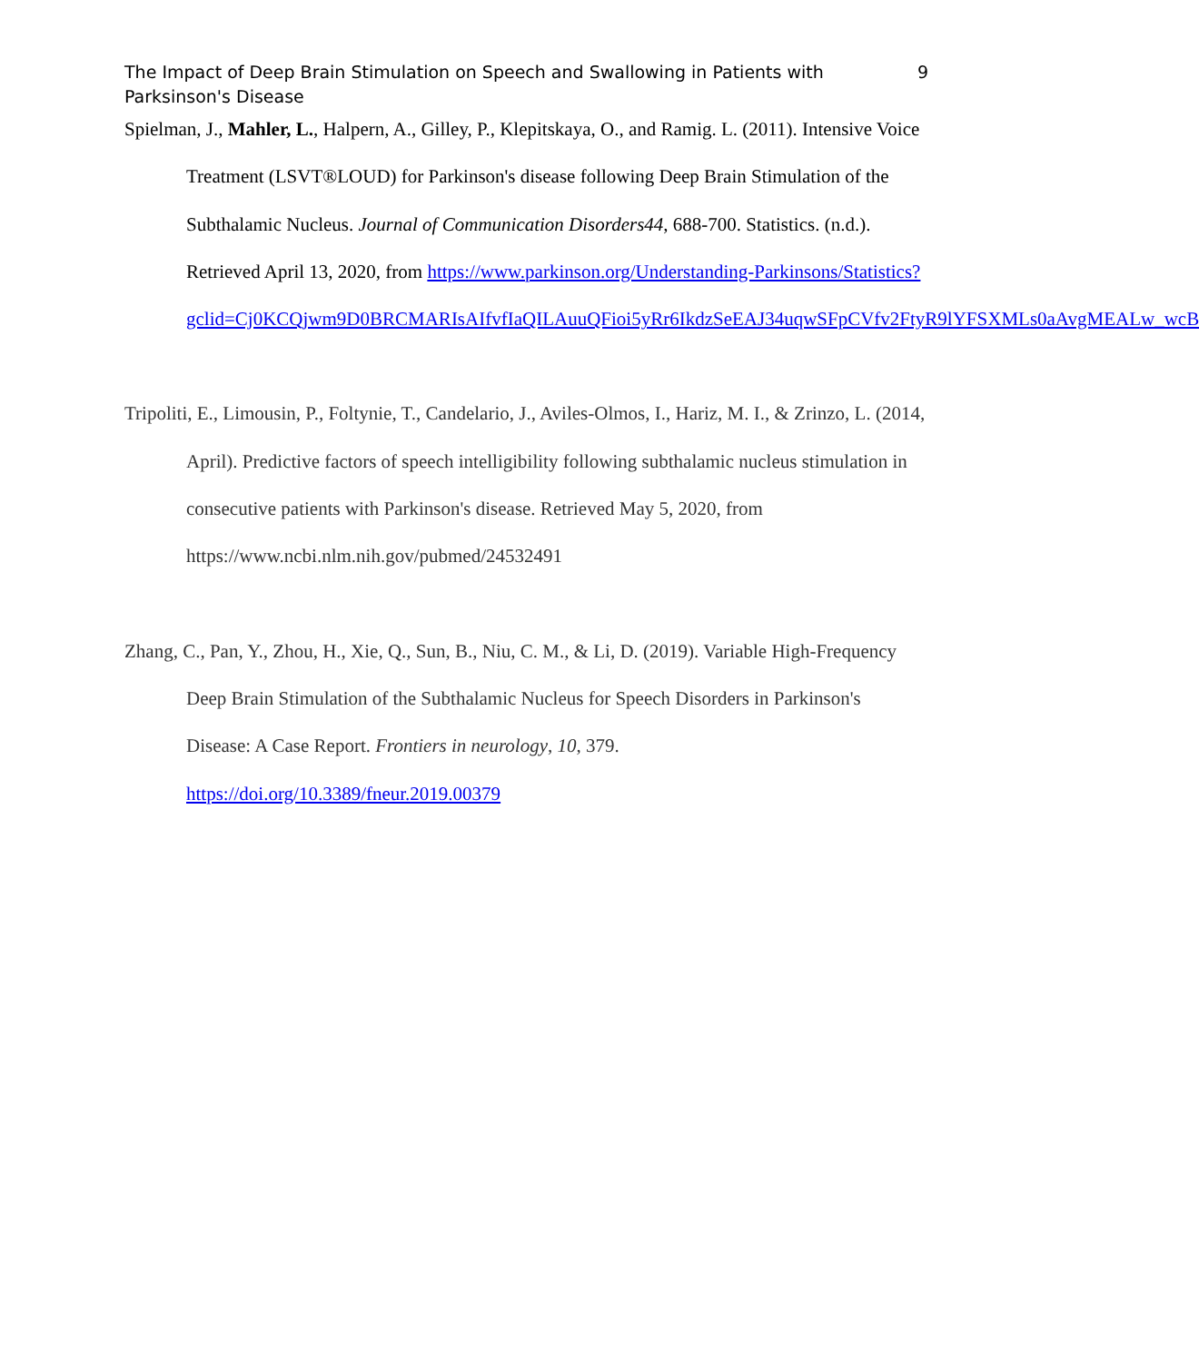The Impact of Deep Brain Stimulation on Speech and Swallowing in Patients with Parksinson's Disease
9
Spielman, J., Mahler, L., Halpern, A., Gilley, P., Klepitskaya, O., and Ramig. L. (2011). Intensive Voice Treatment (LSVT®LOUD) for Parkinson's disease following Deep Brain Stimulation of the Subthalamic Nucleus. Journal of Communication Disorders44, 688-700. Statistics. (n.d.). Retrieved April 13, 2020, from https://www.parkinson.org/Understanding-Parkinsons/Statistics?gclid=Cj0KCQjwm9D0BRCMARIsAIfvfIaQILAuuQFioi5yRr6IkdzSeEAJ34uqwSFpCVfv2FtyR9lYFSXMLs0aAvgMEALw_wcB
Tripoliti, E., Limousin, P., Foltynie, T., Candelario, J., Aviles-Olmos, I., Hariz, M. I., & Zrinzo, L. (2014, April). Predictive factors of speech intelligibility following subthalamic nucleus stimulation in consecutive patients with Parkinson's disease. Retrieved May 5, 2020, from https://www.ncbi.nlm.nih.gov/pubmed/24532491
Zhang, C., Pan, Y., Zhou, H., Xie, Q., Sun, B., Niu, C. M., & Li, D. (2019). Variable High-Frequency Deep Brain Stimulation of the Subthalamic Nucleus for Speech Disorders in Parkinson's Disease: A Case Report. Frontiers in neurology, 10, 379. https://doi.org/10.3389/fneur.2019.00379